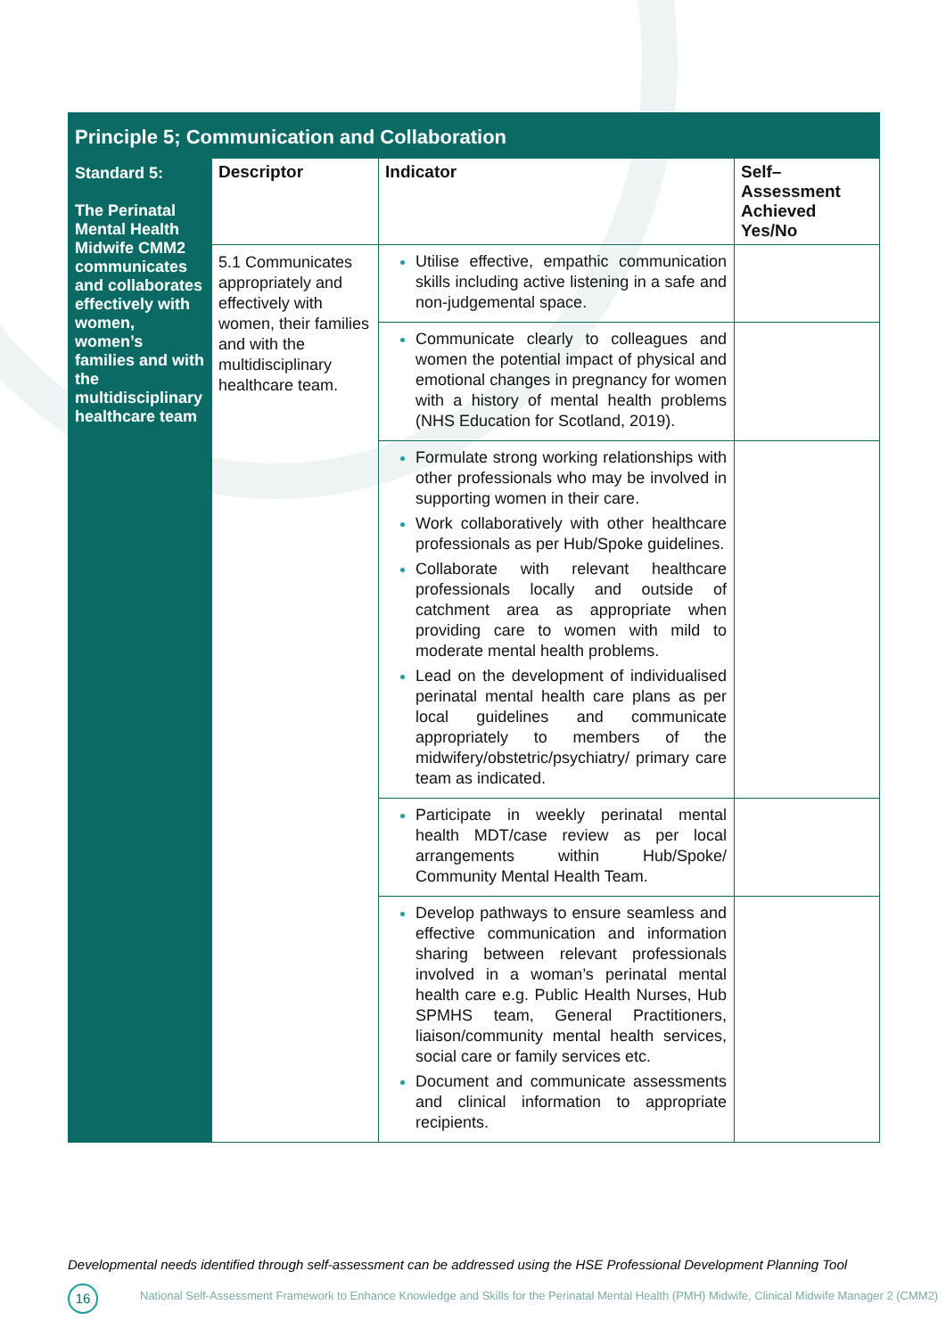| Principle 5; Communication and Collaboration | | | |
| Standard 5: The Perinatal Mental Health Midwife CMM2 communicates and collaborates effectively with women, women’s families and with the multidisciplinary healthcare team | Descriptor | Indicator | Self–Assessment Achieved Yes/No |
| | 5.1 Communicates appropriately and effectively with women, their families and with the multidisciplinary healthcare team. | Utilise effective, empathic communication skills including active listening in a safe and non-judgemental space. | |
| | | Communicate clearly to colleagues and women the potential impact of physical and emotional changes in pregnancy for women with a history of mental health problems (NHS Education for Scotland, 2019). | |
| | | Formulate strong working relationships with other professionals who may be involved in supporting women in their care. Work collaboratively with other healthcare professionals as per Hub/Spoke guidelines. Collaborate with relevant healthcare professionals locally and outside of catchment area as appropriate when providing care to women with mild to moderate mental health problems. Lead on the development of individualised perinatal mental health care plans as per local guidelines and communicate appropriately to members of the midwifery/obstetric/psychiatry/ primary care team as indicated. | |
| | | Participate in weekly perinatal mental health MDT/case review as per local arrangements within Hub/Spoke/ Community Mental Health Team. | |
| | | Develop pathways to ensure seamless and effective communication and information sharing between relevant professionals involved in a woman’s perinatal mental health care e.g. Public Health Nurses, Hub SPMHS team, General Practitioners, liaison/community mental health services, social care or family services etc. Document and communicate assessments and clinical information to appropriate recipients. | |
Developmental needs identified through self-assessment can be addressed using the HSE Professional Development Planning Tool
16
National Self-Assessment Framework to Enhance Knowledge and Skills for the Perinatal Mental Health (PMH) Midwife, Clinical Midwife Manager 2 (CMM2)